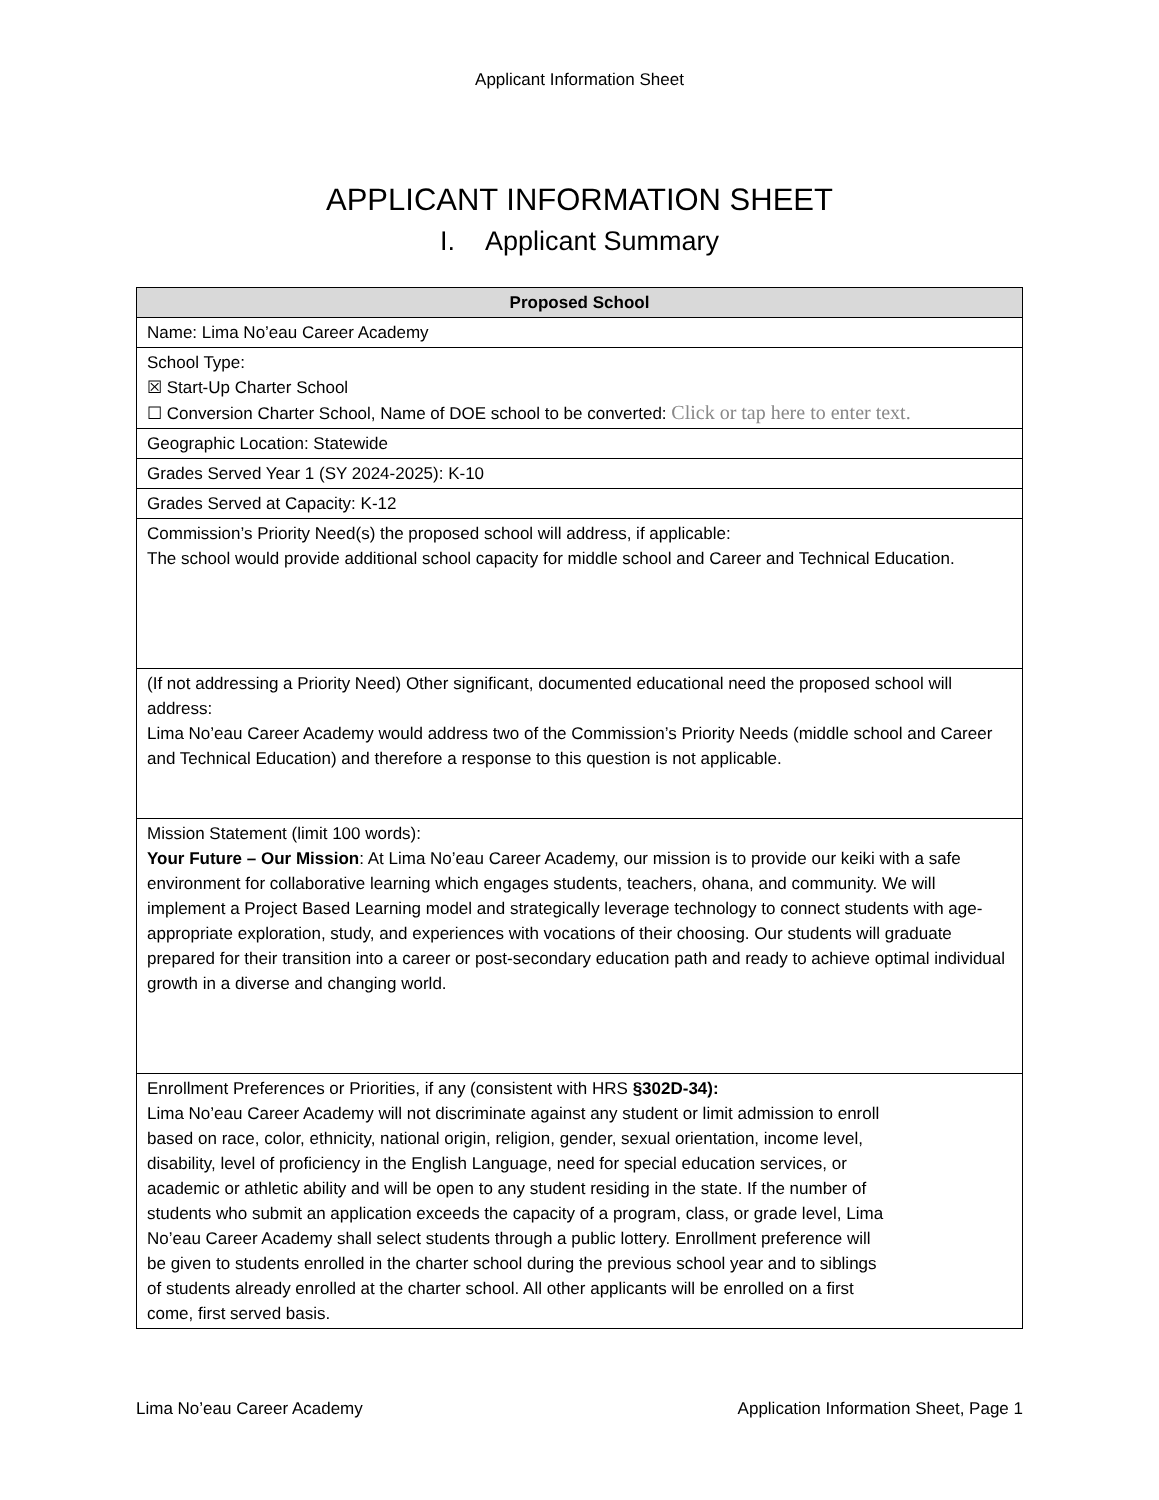Applicant Information Sheet
APPLICANT INFORMATION SHEET
I. Applicant Summary
| Proposed School |
| --- |
| Name: Lima No’eau Career Academy |
| School Type: ☒ Start-Up Charter School ☐ Conversion Charter School, Name of DOE school to be converted: Click or tap here to enter text. |
| Geographic Location: Statewide |
| Grades Served Year 1 (SY 2024-2025): K-10 |
| Grades Served at Capacity: K-12 |
| Commission’s Priority Need(s) the proposed school will address, if applicable: The school would provide additional school capacity for middle school and Career and Technical Education. |
| (If not addressing a Priority Need) Other significant, documented educational need the proposed school will address: Lima No’eau Career Academy would address two of the Commission’s Priority Needs (middle school and Career and Technical Education) and therefore a response to this question is not applicable. |
| Mission Statement (limit 100 words): Your Future – Our Mission : At Lima No’eau Career Academy, our mission is to provide our keiki with a safe environment for collaborative learning which engages students, teachers, ohana, and community. We will implement a Project Based Learning model and strategically leverage technology to connect students with age-appropriate exploration, study, and experiences with vocations of their choosing. Our students will graduate prepared for their transition into a career or post-secondary education path and ready to achieve optimal individual growth in a diverse and changing world. |
| Enrollment Preferences or Priorities, if any (consistent with HRS §302D-34): Lima No’eau Career Academy will not discriminate against any student or limit admission to enroll based on race, color, ethnicity, national origin, religion, gender, sexual orientation, income level, disability, level of proficiency in the English Language, need for special education services, or academic or athletic ability and will be open to any student residing in the state. If the number of students who submit an application exceeds the capacity of a program, class, or grade level, Lima No’eau Career Academy shall select students through a public lottery. Enrollment preference will be given to students enrolled in the charter school during the previous school year and to siblings of students already enrolled at the charter school. All other applicants will be enrolled on a first come, first served basis. |
Lima No’eau Career Academy Application Information Sheet, Page 1